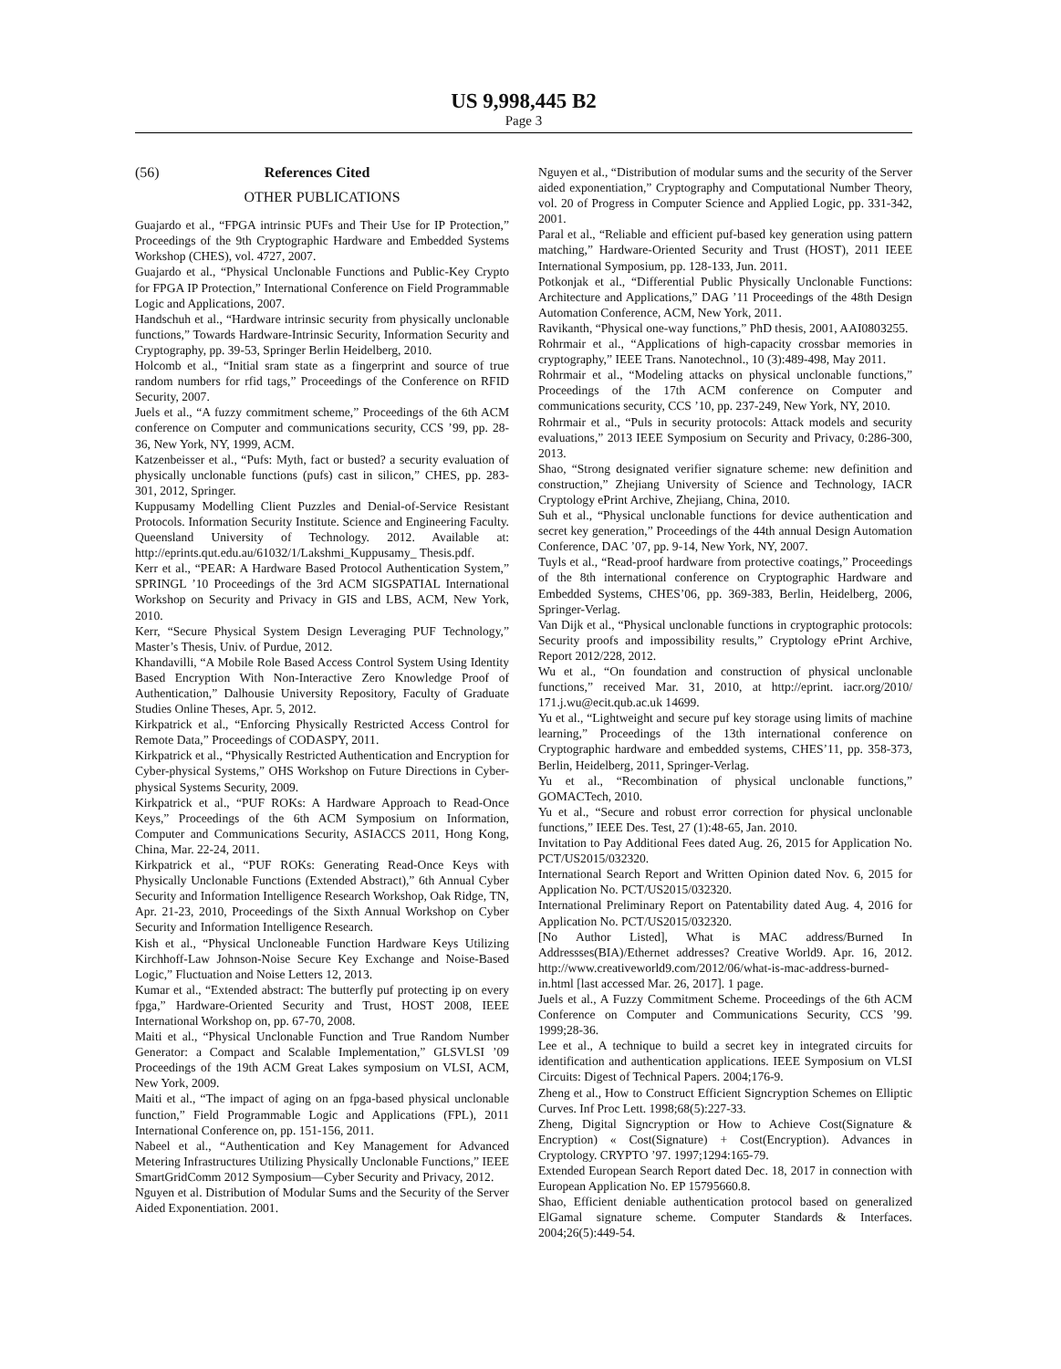US 9,998,445 B2
Page 3
(56) References Cited
OTHER PUBLICATIONS
Guajardo et al., “FPGA intrinsic PUFs and Their Use for IP Protection,” Proceedings of the 9th Cryptographic Hardware and Embedded Systems Workshop (CHES), vol. 4727, 2007.
Guajardo et al., “Physical Unclonable Functions and Public-Key Crypto for FPGA IP Protection,” International Conference on Field Programmable Logic and Applications, 2007.
Handschuh et al., “Hardware intrinsic security from physically unclonable functions,” Towards Hardware-Intrinsic Security, Information Security and Cryptography, pp. 39-53, Springer Berlin Heidelberg, 2010.
Holcomb et al., “Initial sram state as a fingerprint and source of true random numbers for rfid tags,” Proceedings of the Conference on RFID Security, 2007.
Juels et al., “A fuzzy commitment scheme,” Proceedings of the 6th ACM conference on Computer and communications security, CCS ’99, pp. 28-36, New York, NY, 1999, ACM.
Katzenbeisser et al., “Pufs: Myth, fact or busted? a security evaluation of physically unclonable functions (pufs) cast in silicon,” CHES, pp. 283-301, 2012, Springer.
Kuppusamy Modelling Client Puzzles and Denial-of-Service Resistant Protocols. Information Security Institute. Science and Engineering Faculty. Queensland University of Technology. 2012. Available at: http://eprints.qut.edu.au/61032/1/Lakshmi_Kuppusamy_ Thesis.pdf.
Kerr et al., “PEAR: A Hardware Based Protocol Authentication System,” SPRINGL ’10 Proceedings of the 3rd ACM SIGSPATIAL International Workshop on Security and Privacy in GIS and LBS, ACM, New York, 2010.
Kerr, “Secure Physical System Design Leveraging PUF Technology,” Master’s Thesis, Univ. of Purdue, 2012.
Khandavilli, “A Mobile Role Based Access Control System Using Identity Based Encryption With Non-Interactive Zero Knowledge Proof of Authentication,” Dalhousie University Repository, Faculty of Graduate Studies Online Theses, Apr. 5, 2012.
Kirkpatrick et al., “Enforcing Physically Restricted Access Control for Remote Data,” Proceedings of CODASPY, 2011.
Kirkpatrick et al., “Physically Restricted Authentication and Encryption for Cyber-physical Systems,” OHS Workshop on Future Directions in Cyber-physical Systems Security, 2009.
Kirkpatrick et al., “PUF ROKs: A Hardware Approach to Read-Once Keys,” Proceedings of the 6th ACM Symposium on Information, Computer and Communications Security, ASIACCS 2011, Hong Kong, China, Mar. 22-24, 2011.
Kirkpatrick et al., “PUF ROKs: Generating Read-Once Keys with Physically Unclonable Functions (Extended Abstract),” 6th Annual Cyber Security and Information Intelligence Research Workshop, Oak Ridge, TN, Apr. 21-23, 2010, Proceedings of the Sixth Annual Workshop on Cyber Security and Information Intelligence Research.
Kish et al., “Physical Uncloneable Function Hardware Keys Utilizing Kirchhoff-Law Johnson-Noise Secure Key Exchange and Noise-Based Logic,” Fluctuation and Noise Letters 12, 2013.
Kumar et al., “Extended abstract: The butterfly puf protecting ip on every fpga,” Hardware-Oriented Security and Trust, HOST 2008, IEEE International Workshop on, pp. 67-70, 2008.
Maiti et al., “Physical Unclonable Function and True Random Number Generator: a Compact and Scalable Implementation,” GLSVLSI ’09 Proceedings of the 19th ACM Great Lakes symposium on VLSI, ACM, New York, 2009.
Maiti et al., “The impact of aging on an fpga-based physical unclonable function,” Field Programmable Logic and Applications (FPL), 2011 International Conference on, pp. 151-156, 2011.
Nabeel et al., “Authentication and Key Management for Advanced Metering Infrastructures Utilizing Physically Unclonable Functions,” IEEE SmartGridComm 2012 Symposium—Cyber Security and Privacy, 2012.
Nguyen et al. Distribution of Modular Sums and the Security of the Server Aided Exponentiation. 2001.
Nguyen et al., “Distribution of modular sums and the security of the Server aided exponentiation,” Cryptography and Computational Number Theory, vol. 20 of Progress in Computer Science and Applied Logic, pp. 331-342, 2001.
Paral et al., “Reliable and efficient puf-based key generation using pattern matching,” Hardware-Oriented Security and Trust (HOST), 2011 IEEE International Symposium, pp. 128-133, Jun. 2011.
Potkonjak et al., “Differential Public Physically Unclonable Functions: Architecture and Applications,” DAG ’11 Proceedings of the 48th Design Automation Conference, ACM, New York, 2011.
Ravikanth, “Physical one-way functions,” PhD thesis, 2001, AAI0803255.
Rohrmair et al., “Applications of high-capacity crossbar memories in cryptography,” IEEE Trans. Nanotechnol., 10 (3):489-498, May 2011.
Rohrmair et al., “Modeling attacks on physical unclonable functions,” Proceedings of the 17th ACM conference on Computer and communications security, CCS ’10, pp. 237-249, New York, NY, 2010.
Rohrmair et al., “Puls in security protocols: Attack models and security evaluations,” 2013 IEEE Symposium on Security and Privacy, 0:286-300, 2013.
Shao, “Strong designated verifier signature scheme: new definition and construction,” Zhejiang University of Science and Technology, IACR Cryptology ePrint Archive, Zhejiang, China, 2010.
Suh et al., “Physical unclonable functions for device authentication and secret key generation,” Proceedings of the 44th annual Design Automation Conference, DAC ’07, pp. 9-14, New York, NY, 2007.
Tuyls et al., “Read-proof hardware from protective coatings,” Proceedings of the 8th international conference on Cryptographic Hardware and Embedded Systems, CHES’06, pp. 369-383, Berlin, Heidelberg, 2006, Springer-Verlag.
Van Dijk et al., “Physical unclonable functions in cryptographic protocols: Security proofs and impossibility results,” Cryptology ePrint Archive, Report 2012/228, 2012.
Wu et al., “On foundation and construction of physical unclonable functions,” received Mar. 31, 2010, at http://eprint. iacr.org/2010/ 171.j.wu@ecit.qub.ac.uk 14699.
Yu et al., “Lightweight and secure puf key storage using limits of machine learning,” Proceedings of the 13th international conference on Cryptographic hardware and embedded systems, CHES’11, pp. 358-373, Berlin, Heidelberg, 2011, Springer-Verlag.
Yu et al., “Recombination of physical unclonable functions,” GOMACTech, 2010.
Yu et al., “Secure and robust error correction for physical unclonable functions,” IEEE Des. Test, 27 (1):48-65, Jan. 2010.
Invitation to Pay Additional Fees dated Aug. 26, 2015 for Application No. PCT/US2015/032320.
International Search Report and Written Opinion dated Nov. 6, 2015 for Application No. PCT/US2015/032320.
International Preliminary Report on Patentability dated Aug. 4, 2016 for Application No. PCT/US2015/032320.
[No Author Listed], What is MAC address/Burned In Addressses(BIA)/Ethernet addresses? Creative World9. Apr. 16, 2012. http://www.creativeworld9.com/2012/06/what-is-mac-address-burned-in.html [last accessed Mar. 26, 2017]. 1 page.
Juels et al., A Fuzzy Commitment Scheme. Proceedings of the 6th ACM Conference on Computer and Communications Security, CCS ’99. 1999;28-36.
Lee et al., A technique to build a secret key in integrated circuits for identification and authentication applications. IEEE Symposium on VLSI Circuits: Digest of Technical Papers. 2004;176-9.
Zheng et al., How to Construct Efficient Signcryption Schemes on Elliptic Curves. Inf Proc Lett. 1998;68(5):227-33.
Zheng, Digital Signcryption or How to Achieve Cost(Signature & Encryption) « Cost(Signature) + Cost(Encryption). Advances in Cryptology. CRYPTO ’97. 1997;1294:165-79.
Extended European Search Report dated Dec. 18, 2017 in connection with European Application No. EP 15795660.8.
Shao, Efficient deniable authentication protocol based on generalized ElGamal signature scheme. Computer Standards & Interfaces. 2004;26(5):449-54.